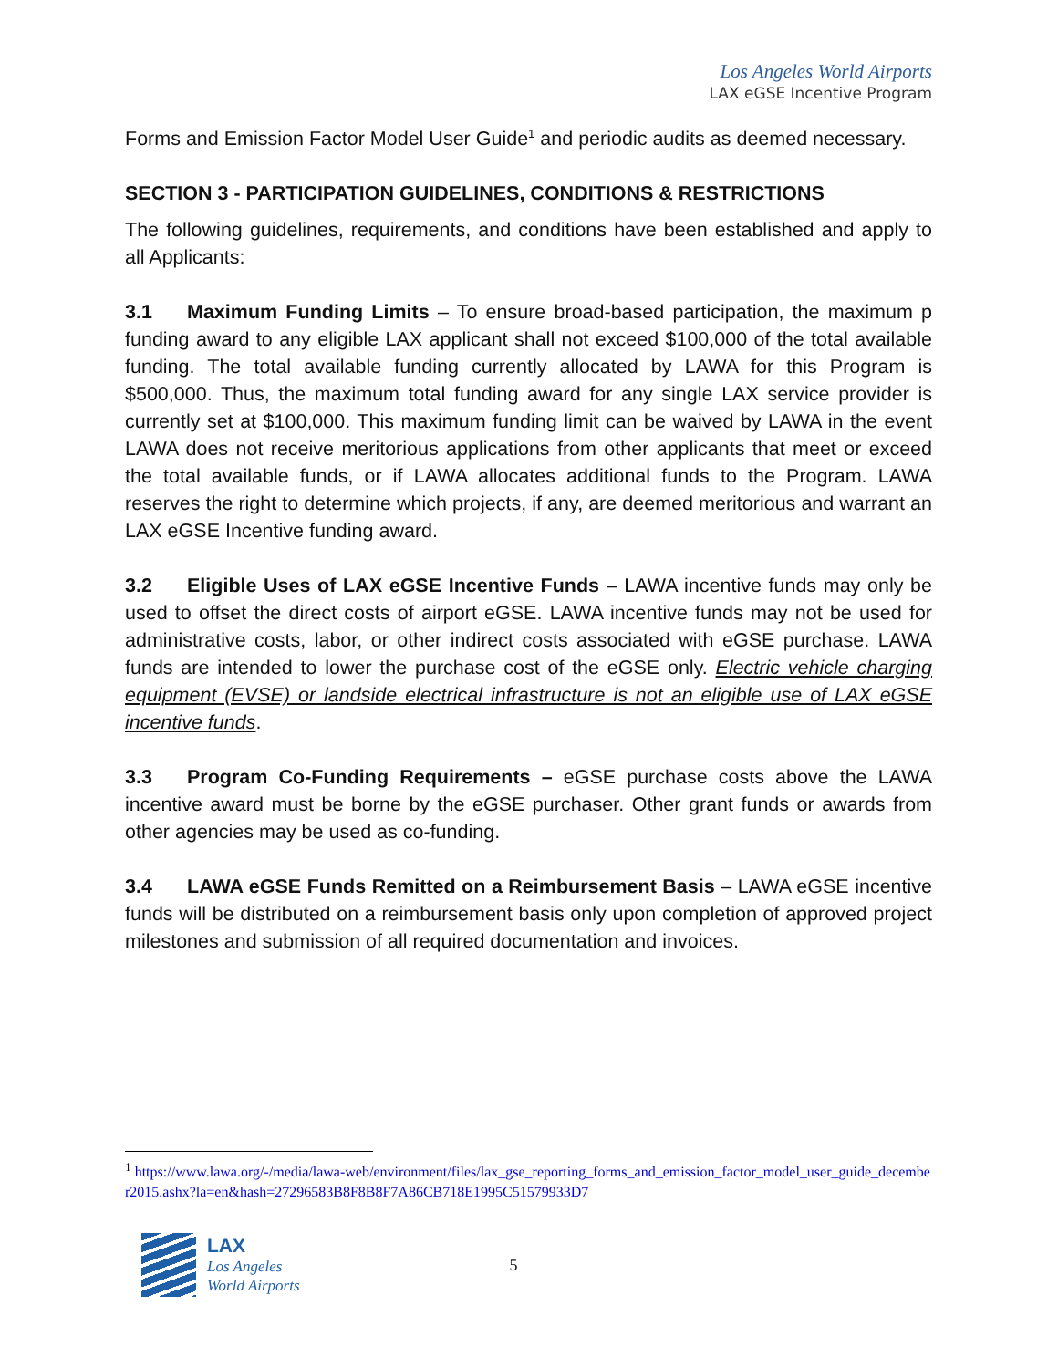Los Angeles World Airports
LAX eGSE Incentive Program
Forms and Emission Factor Model User Guide<sup>1</sup> and periodic audits as deemed necessary.
SECTION 3 - PARTICIPATION GUIDELINES, CONDITIONS & RESTRICTIONS
The following guidelines, requirements, and conditions have been established and apply to all Applicants:
3.1 Maximum Funding Limits – To ensure broad-based participation, the maximum p funding award to any eligible LAX applicant shall not exceed $100,000 of the total available funding. The total available funding currently allocated by LAWA for this Program is $500,000. Thus, the maximum total funding award for any single LAX service provider is currently set at $100,000. This maximum funding limit can be waived by LAWA in the event LAWA does not receive meritorious applications from other applicants that meet or exceed the total available funds, or if LAWA allocates additional funds to the Program. LAWA reserves the right to determine which projects, if any, are deemed meritorious and warrant an LAX eGSE Incentive funding award.
3.2 Eligible Uses of LAX eGSE Incentive Funds – LAWA incentive funds may only be used to offset the direct costs of airport eGSE. LAWA incentive funds may not be used for administrative costs, labor, or other indirect costs associated with eGSE purchase. LAWA funds are intended to lower the purchase cost of the eGSE only. Electric vehicle charging equipment (EVSE) or landside electrical infrastructure is not an eligible use of LAX eGSE incentive funds.
3.3 Program Co-Funding Requirements – eGSE purchase costs above the LAWA incentive award must be borne by the eGSE purchaser. Other grant funds or awards from other agencies may be used as co-funding.
3.4 LAWA eGSE Funds Remitted on a Reimbursement Basis – LAWA eGSE incentive funds will be distributed on a reimbursement basis only upon completion of approved project milestones and submission of all required documentation and invoices.
<sup>1</sup> https://www.lawa.org/-/media/lawa-web/environment/files/lax_gse_reporting_forms_and_emission_factor_model_user_guide_december2015.ashx?la=en&hash=27296583B8F8B8F7A86CB718E1995C51579933D7
LAX
Los Angeles
World Airports
5